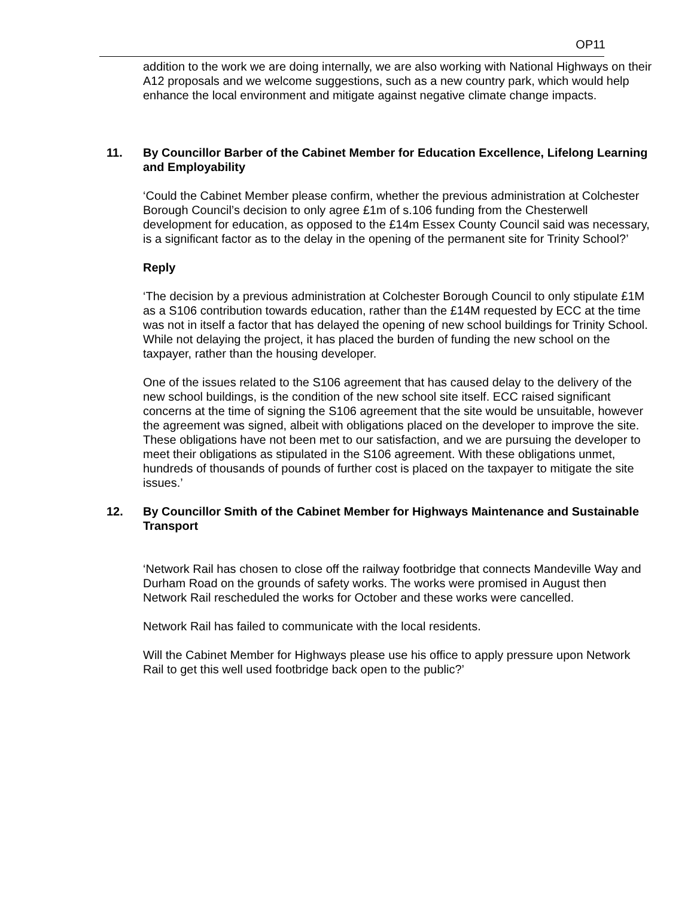OP11
addition to the work we are doing internally, we are also working with National Highways on their A12 proposals and we welcome suggestions, such as a new country park, which would help enhance the local environment and mitigate against negative climate change impacts.
11. By Councillor Barber of the Cabinet Member for Education Excellence, Lifelong Learning and Employability
‘Could the Cabinet Member please confirm, whether the previous administration at Colchester Borough Council’s decision to only agree £1m of s.106 funding from the Chesterwell development for education, as opposed to the £14m Essex County Council said was necessary, is a significant factor as to the delay in the opening of the permanent site for Trinity School?’
Reply
‘The decision by a previous administration at Colchester Borough Council to only stipulate £1M as a S106 contribution towards education, rather than the £14M requested by ECC at the time was not in itself a factor that has delayed the opening of new school buildings for Trinity School. While not delaying the project, it has placed the burden of funding the new school on the taxpayer, rather than the housing developer.
One of the issues related to the S106 agreement that has caused delay to the delivery of the new school buildings, is the condition of the new school site itself. ECC raised significant concerns at the time of signing the S106 agreement that the site would be unsuitable, however the agreement was signed, albeit with obligations placed on the developer to improve the site. These obligations have not been met to our satisfaction, and we are pursuing the developer to meet their obligations as stipulated in the S106 agreement. With these obligations unmet, hundreds of thousands of pounds of further cost is placed on the taxpayer to mitigate the site issues.’
12. By Councillor Smith of the Cabinet Member for Highways Maintenance and Sustainable Transport
‘Network Rail has chosen to close off the railway footbridge that connects Mandeville Way and Durham Road on the grounds of safety works. The works were promised in August then Network Rail rescheduled the works for October and these works were cancelled.
Network Rail has failed to communicate with the local residents.
Will the Cabinet Member for Highways please use his office to apply pressure upon Network Rail to get this well used footbridge back open to the public?’